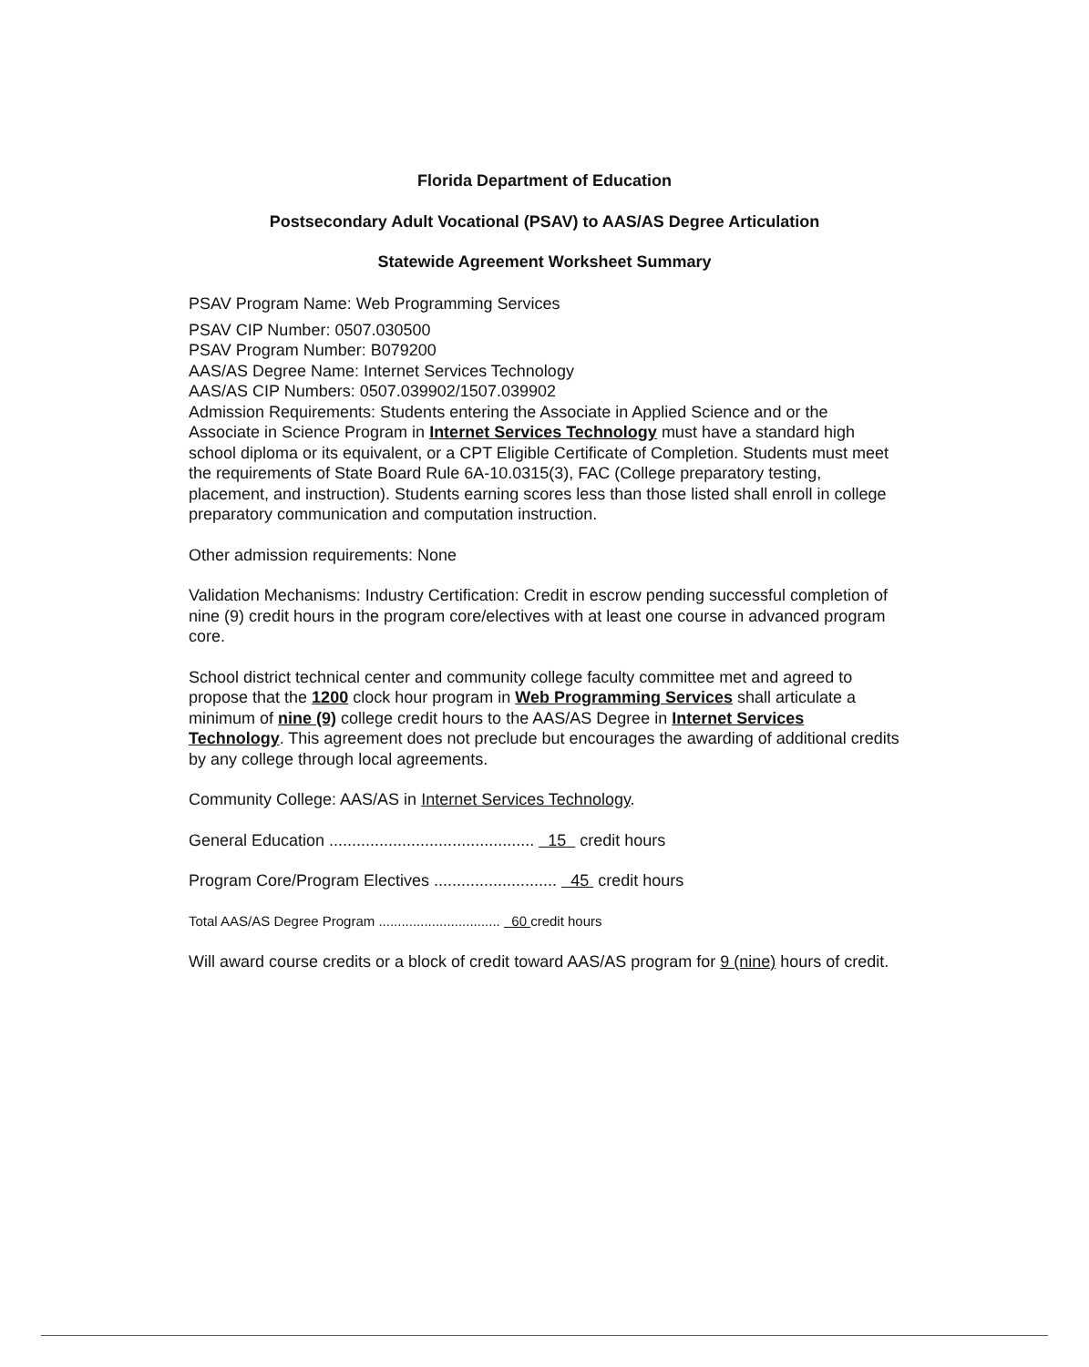Florida Department of Education
Postsecondary Adult Vocational (PSAV) to AAS/AS Degree Articulation
Statewide Agreement Worksheet Summary
PSAV Program Name: Web Programming Services
PSAV CIP Number: 0507.030500
PSAV Program Number: B079200
AAS/AS Degree Name: Internet Services Technology
AAS/AS CIP Numbers: 0507.039902/1507.039902
Admission Requirements: Students entering the Associate in Applied Science and or the Associate in Science Program in Internet Services Technology must have a standard high school diploma or its equivalent, or a CPT Eligible Certificate of Completion. Students must meet the requirements of State Board Rule 6A-10.0315(3), FAC (College preparatory testing, placement, and instruction). Students earning scores less than those listed shall enroll in college preparatory communication and computation instruction.
Other admission requirements: None
Validation Mechanisms: Industry Certification: Credit in escrow pending successful completion of nine (9) credit hours in the program core/electives with at least one course in advanced program core.
School district technical center and community college faculty committee met and agreed to propose that the 1200 clock hour program in Web Programming Services shall articulate a minimum of nine (9) college credit hours to the AAS/AS Degree in Internet Services Technology. This agreement does not preclude but encourages the awarding of additional credits by any college through local agreements.
Community College: AAS/AS in Internet Services Technology.
General Education ............................................. 15 credit hours
Program Core/Program Electives ........................... 45 credit hours
Total AAS/AS Degree Program ................................ 60 credit hours
Will award course credits or a block of credit toward AAS/AS program for 9 (nine) hours of credit.